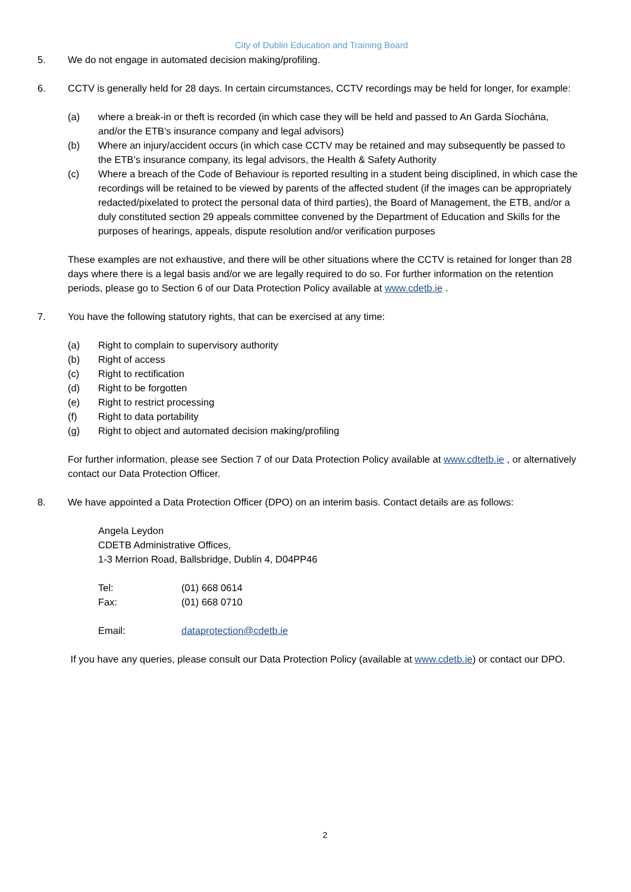City of Dublin Education and Training Board
5. We do not engage in automated decision making/profiling.
6. CCTV is generally held for 28 days. In certain circumstances, CCTV recordings may be held for longer, for example:
(a) where a break-in or theft is recorded (in which case they will be held and passed to An Garda Síochána, and/or the ETB’s insurance company and legal advisors)
(b) Where an injury/accident occurs (in which case CCTV may be retained and may subsequently be passed to the ETB’s insurance company, its legal advisors, the Health & Safety Authority
(c) Where a breach of the Code of Behaviour is reported resulting in a student being disciplined, in which case the recordings will be retained to be viewed by parents of the affected student (if the images can be appropriately redacted/pixelated to protect the personal data of third parties), the Board of Management, the ETB, and/or a duly constituted section 29 appeals committee convened by the Department of Education and Skills for the purposes of hearings, appeals, dispute resolution and/or verification purposes
These examples are not exhaustive, and there will be other situations where the CCTV is retained for longer than 28 days where there is a legal basis and/or we are legally required to do so. For further information on the retention periods, please go to Section 6 of our Data Protection Policy available at www.cdetb.ie .
7. You have the following statutory rights, that can be exercised at any time:
(a) Right to complain to supervisory authority
(b) Right of access
(c) Right to rectification
(d) Right to be forgotten
(e) Right to restrict processing
(f) Right to data portability
(g) Right to object and automated decision making/profiling
For further information, please see Section 7 of our Data Protection Policy available at www.cdtetb.ie , or alternatively contact our Data Protection Officer.
8. We have appointed a Data Protection Officer (DPO) on an interim basis. Contact details are as follows:
Angela Leydon
CDETB Administrative Offices,
1-3 Merrion Road, Ballsbridge, Dublin 4, D04PP46
Tel: (01) 668 0614
Fax: (01) 668 0710
Email: dataprotection@cdetb.ie
If you have any queries, please consult our Data Protection Policy (available at www.cdetb.ie) or contact our DPO.
2